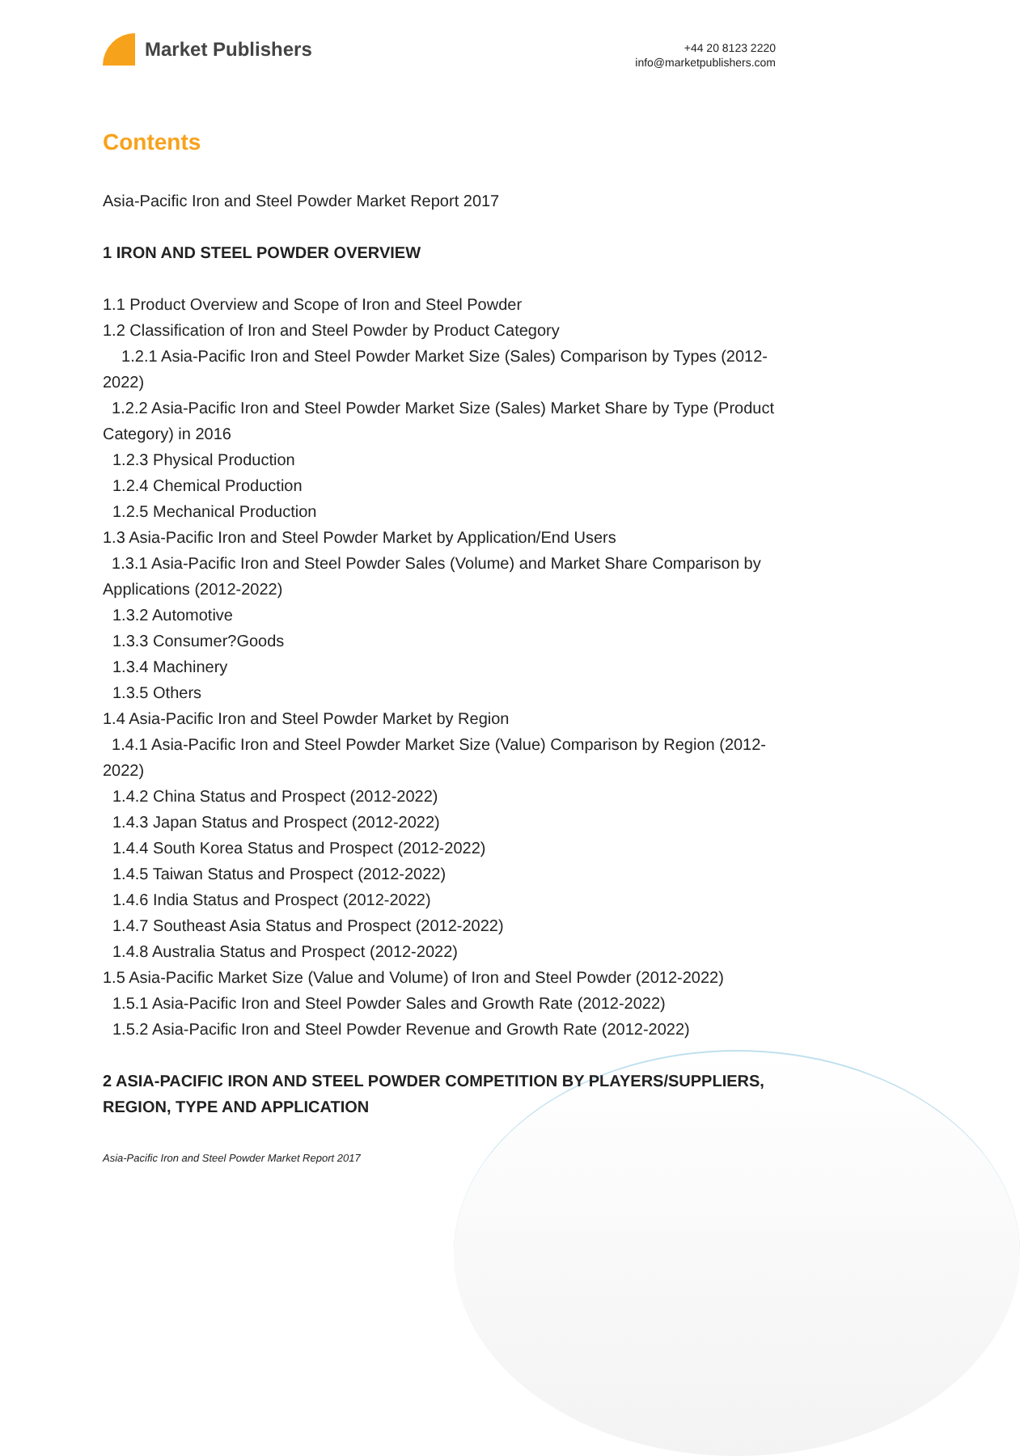Market Publishers
+44 20 8123 2220
info@marketpublishers.com
Contents
Asia-Pacific Iron and Steel Powder Market Report 2017
1 IRON AND STEEL POWDER OVERVIEW
1.1 Product Overview and Scope of Iron and Steel Powder
1.2 Classification of Iron and Steel Powder by Product Category
1.2.1 Asia-Pacific Iron and Steel Powder Market Size (Sales) Comparison by Types (2012-2022)
1.2.2 Asia-Pacific Iron and Steel Powder Market Size (Sales) Market Share by Type (Product Category) in 2016
1.2.3 Physical Production
1.2.4 Chemical Production
1.2.5 Mechanical Production
1.3 Asia-Pacific Iron and Steel Powder Market by Application/End Users
1.3.1 Asia-Pacific Iron and Steel Powder Sales (Volume) and Market Share Comparison by Applications (2012-2022)
1.3.2 Automotive
1.3.3 Consumer?Goods
1.3.4 Machinery
1.3.5 Others
1.4 Asia-Pacific Iron and Steel Powder Market by Region
1.4.1 Asia-Pacific Iron and Steel Powder Market Size (Value) Comparison by Region (2012-2022)
1.4.2 China Status and Prospect (2012-2022)
1.4.3 Japan Status and Prospect (2012-2022)
1.4.4 South Korea Status and Prospect (2012-2022)
1.4.5 Taiwan Status and Prospect (2012-2022)
1.4.6 India Status and Prospect (2012-2022)
1.4.7 Southeast Asia Status and Prospect (2012-2022)
1.4.8 Australia Status and Prospect (2012-2022)
1.5 Asia-Pacific Market Size (Value and Volume) of Iron and Steel Powder (2012-2022)
1.5.1 Asia-Pacific Iron and Steel Powder Sales and Growth Rate (2012-2022)
1.5.2 Asia-Pacific Iron and Steel Powder Revenue and Growth Rate (2012-2022)
2 ASIA-PACIFIC IRON AND STEEL POWDER COMPETITION BY PLAYERS/SUPPLIERS, REGION, TYPE AND APPLICATION
Asia-Pacific Iron and Steel Powder Market Report 2017